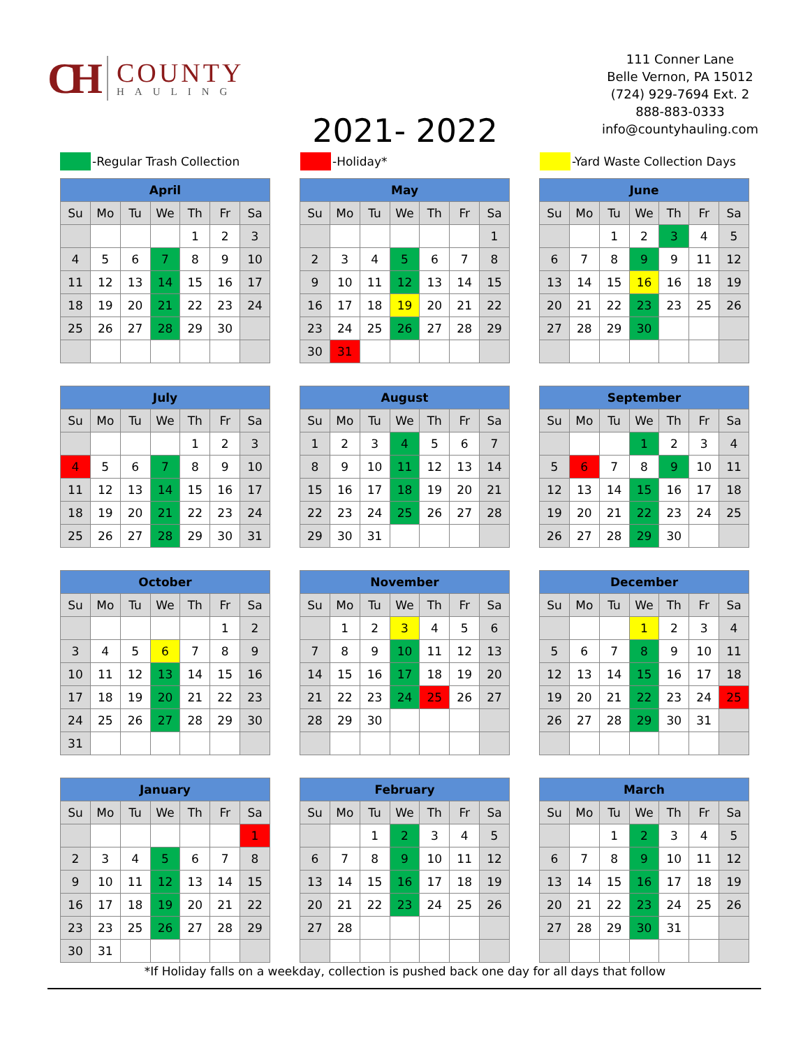CH
COUNTY
HAULING
111 Conner Lane
Belle Vernon, PA 15012
(724) 929-7694 Ext. 2
888-883-0333
info@countyhauling.com
2021- 2022
-Regular Trash Collection -Holiday* -Yard Waste Collection Days
| April | | | | | | |
| --- | --- | --- | --- | --- | --- | --- |
| Su | Mo | Tu | We | Th | Fr | Sa |
| | | | | 1 | 2 | 3 |
| 4 | 5 | 6 | 7 | 8 | 9 | 10 |
| 11 | 12 | 13 | 14 | 15 | 16 | 17 |
| 18 | 19 | 20 | 21 | 22 | 23 | 24 |
| 25 | 26 | 27 | 28 | 29 | 30 | |
| May | | | | | | |
| --- | --- | --- | --- | --- | --- | --- |
| Su | Mo | Tu | We | Th | Fr | Sa |
| | | | | | | 1 |
| 2 | 3 | 4 | 5 | 6 | 7 | 8 |
| 9 | 10 | 11 | 12 | 13 | 14 | 15 |
| 16 | 17 | 18 | 19 | 20 | 21 | 22 |
| 23 | 24 | 25 | 26 | 27 | 28 | 29 |
| 30 | 31 | | | | | |
| June | | | | | | |
| --- | --- | --- | --- | --- | --- | --- |
| Su | Mo | Tu | We | Th | Fr | Sa |
| | | 1 | 2 | 3 | 4 | 5 |
| 6 | 7 | 8 | 9 | 9 | 11 | 12 |
| 13 | 14 | 15 | 16 | 16 | 18 | 19 |
| 20 | 21 | 22 | 23 | 23 | 25 | 26 |
| 27 | 28 | 29 | 30 | | | |
| July | | | | | | |
| --- | --- | --- | --- | --- | --- | --- |
| Su | Mo | Tu | We | Th | Fr | Sa |
| | | | | 1 | 2 | 3 |
| 4 | 5 | 6 | 7 | 8 | 9 | 10 |
| 11 | 12 | 13 | 14 | 15 | 16 | 17 |
| 18 | 19 | 20 | 21 | 22 | 23 | 24 |
| 25 | 26 | 27 | 28 | 29 | 30 | 31 |
| August | | | | | | |
| --- | --- | --- | --- | --- | --- | --- |
| Su | Mo | Tu | We | Th | Fr | Sa |
| 1 | 2 | 3 | 4 | 5 | 6 | 7 |
| 8 | 9 | 10 | 11 | 12 | 13 | 14 |
| 15 | 16 | 17 | 18 | 19 | 20 | 21 |
| 22 | 23 | 24 | 25 | 26 | 27 | 28 |
| 29 | 30 | 31 | | | | |
| September | | | | | | |
| --- | --- | --- | --- | --- | --- | --- |
| Su | Mo | Tu | We | Th | Fr | Sa |
| | | | 1 | 2 | 3 | 4 |
| 5 | 6 | 7 | 8 | 9 | 10 | 11 |
| 12 | 13 | 14 | 15 | 16 | 17 | 18 |
| 19 | 20 | 21 | 22 | 23 | 24 | 25 |
| 26 | 27 | 28 | 29 | 30 | | |
| October | | | | | | |
| --- | --- | --- | --- | --- | --- | --- |
| Su | Mo | Tu | We | Th | Fr | Sa |
| | | | | | 1 | 2 |
| 3 | 4 | 5 | 6 | 7 | 8 | 9 |
| 10 | 11 | 12 | 13 | 14 | 15 | 16 |
| 17 | 18 | 19 | 20 | 21 | 22 | 23 |
| 24 | 25 | 26 | 27 | 28 | 29 | 30 |
| 31 | | | | | | |
| November | | | | | | |
| --- | --- | --- | --- | --- | --- | --- |
| Su | Mo | Tu | We | Th | Fr | Sa |
| | 1 | 2 | 3 | 4 | 5 | 6 |
| 7 | 8 | 9 | 10 | 11 | 12 | 13 |
| 14 | 15 | 16 | 17 | 18 | 19 | 20 |
| 21 | 22 | 23 | 24 | 25 | 26 | 27 |
| 28 | 29 | 30 | | | | |
| December | | | | | | |
| --- | --- | --- | --- | --- | --- | --- |
| Su | Mo | Tu | We | Th | Fr | Sa |
| | | | 1 | 2 | 3 | 4 |
| 5 | 6 | 7 | 8 | 9 | 10 | 11 |
| 12 | 13 | 14 | 15 | 16 | 17 | 18 |
| 19 | 20 | 21 | 22 | 23 | 24 | 25 |
| 26 | 27 | 28 | 29 | 30 | 31 | |
| January | | | | | | |
| --- | --- | --- | --- | --- | --- | --- |
| Su | Mo | Tu | We | Th | Fr | Sa |
| | | | | | | 1 |
| 2 | 3 | 4 | 5 | 6 | 7 | 8 |
| 9 | 10 | 11 | 12 | 13 | 14 | 15 |
| 16 | 17 | 18 | 19 | 20 | 21 | 22 |
| 23 | 23 | 25 | 26 | 27 | 28 | 29 |
| 30 | 31 | | | | | |
| February | | | | | | |
| --- | --- | --- | --- | --- | --- | --- |
| Su | Mo | Tu | We | Th | Fr | Sa |
| | | 1 | 2 | 3 | 4 | 5 |
| 6 | 7 | 8 | 9 | 10 | 11 | 12 |
| 13 | 14 | 15 | 16 | 17 | 18 | 19 |
| 20 | 21 | 22 | 23 | 24 | 25 | 26 |
| 27 | 28 | | | | | |
| March | | | | | | |
| --- | --- | --- | --- | --- | --- | --- |
| Su | Mo | Tu | We | Th | Fr | Sa |
| | | 1 | 2 | 3 | 4 | 5 |
| 6 | 7 | 8 | 9 | 10 | 11 | 12 |
| 13 | 14 | 15 | 16 | 17 | 18 | 19 |
| 20 | 21 | 22 | 23 | 24 | 25 | 26 |
| 27 | 28 | 29 | 30 | 31 | | |
*If Holiday falls on a weekday, collection is pushed back one day for all days that follow